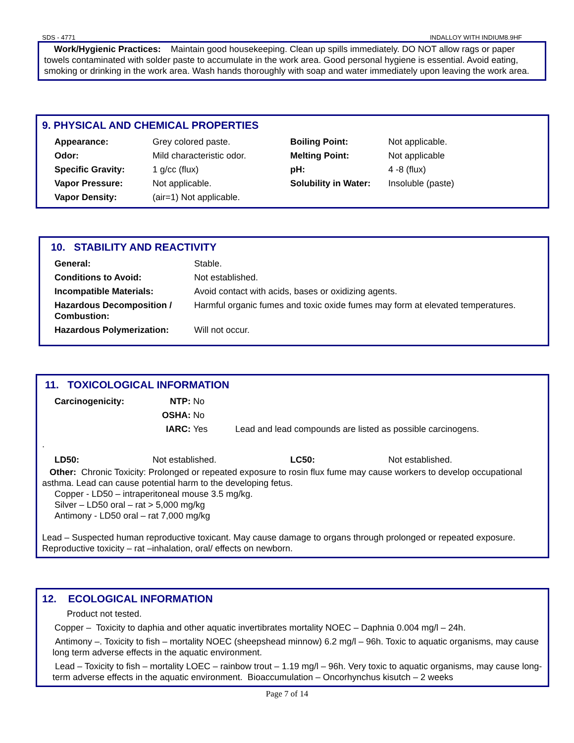SDS - 4771 INDALLOY WITH INDIUM8.9HF
Work/Hygienic Practices: Maintain good housekeeping. Clean up spills immediately. DO NOT allow rags or paper towels contaminated with solder paste to accumulate in the work area. Good personal hygiene is essential. Avoid eating, smoking or drinking in the work area. Wash hands thoroughly with soap and water immediately upon leaving the work area.
9. PHYSICAL AND CHEMICAL PROPERTIES
| Appearance: | Grey colored paste. | Boiling Point: | Not applicable. |
| Odor: | Mild characteristic odor. | Melting Point: | Not applicable |
| Specific Gravity: | 1 g/cc (flux) | pH: | 4 -8 (flux) |
| Vapor Pressure: | Not applicable. | Solubility in Water: | Insoluble (paste) |
| Vapor Density: | (air=1) Not applicable. | | |
10. STABILITY AND REACTIVITY
| General: | Stable. |
| Conditions to Avoid: | Not established. |
| Incompatible Materials: | Avoid contact with acids, bases or oxidizing agents. |
| Hazardous Decomposition / Combustion: | Harmful organic fumes and toxic oxide fumes may form at elevated temperatures. |
| Hazardous Polymerization: | Will not occur. |
11. TOXICOLOGICAL INFORMATION
| Carcinogenicity: | NTP: | No | |
| | OSHA: | No | |
| | IARC: | Yes | Lead and lead compounds are listed as possible carcinogens. |
.
| LD50: | Not established. | LC50: | Not established. |
Other: Chronic Toxicity: Prolonged or repeated exposure to rosin flux fume may cause workers to develop occupational asthma. Lead can cause potential harm to the developing fetus.
Copper - LD50 – intraperitoneal mouse 3.5 mg/kg.
Silver – LD50 oral – rat > 5,000 mg/kg
Antimony - LD50 oral – rat 7,000 mg/kg
Lead – Suspected human reproductive toxicant. May cause damage to organs through prolonged or repeated exposure. Reproductive toxicity – rat –inhalation, oral/ effects on newborn.
12. ECOLOGICAL INFORMATION
Product not tested.
Copper – Toxicity to daphia and other aquatic invertibrates mortality NOEC – Daphnia 0.004 mg/l – 24h.
Antimony –. Toxicity to fish – mortality NOEC (sheepshead minnow) 6.2 mg/l – 96h. Toxic to aquatic organisms, may cause long term adverse effects in the aquatic environment.
Lead – Toxicity to fish – mortality LOEC – rainbow trout – 1.19 mg/l – 96h. Very toxic to aquatic organisms, may cause long-term adverse effects in the aquatic environment. Bioaccumulation – Oncorhynchus kisutch – 2 weeks
Page 7 of 14